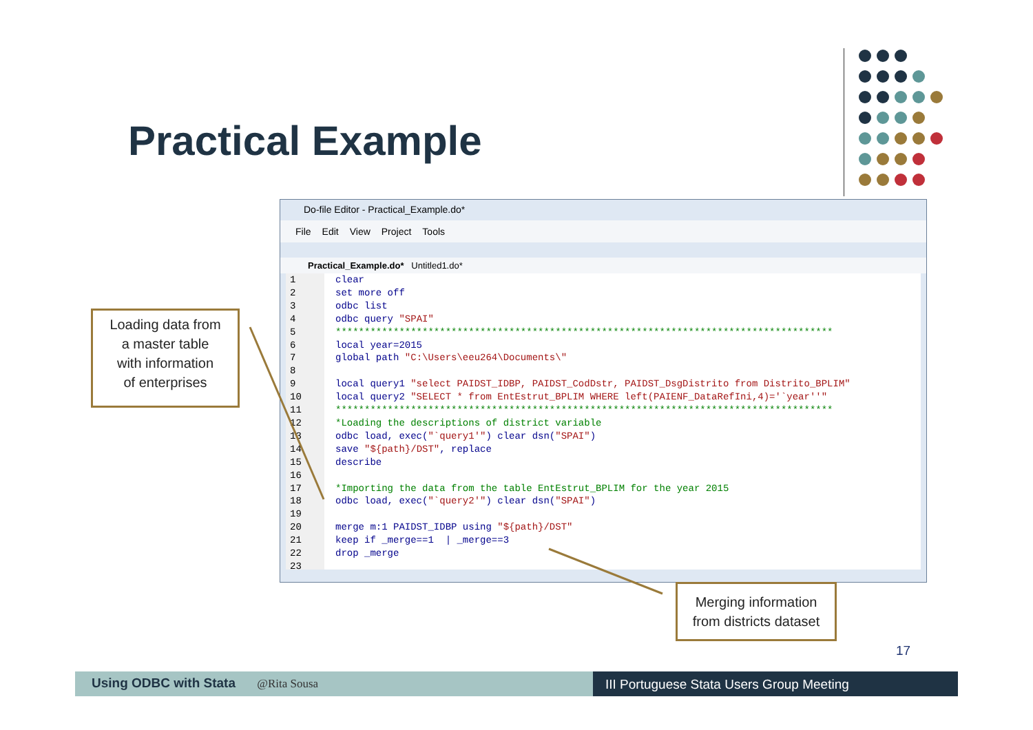Practical Example
Do-file Editor - Practical_Example.do*
File Edit View Project Tools
Practical_Example.do* Untitled1.do*
1
2
3
4
5
6
7
8
9
10
11
12
13
14
15
16
17
18
19
20
21
22
23
clear set more off odbc list odbc query "SPAI" ************************************************************************************** local year=2015 global path "C:\Users\eeu264\Documents\" local query1 "select PAIDST_IDBP, PAIDST_CodDstr, PAIDST_DsgDistrito from Distrito_BPLIM" local query2 "SELECT * from EntEstrut_BPLIM WHERE left(PAIENF_DataRefIni,4)='`year''" ************************************************************************************** *Loading the descriptions of district variable odbc load, exec("`query1'") clear dsn("SPAI") save "${path}/DST", replace describe *Importing the data from the table EntEstrut_BPLIM for the year 2015 odbc load, exec("`query2'") clear dsn("SPAI") merge m:1 PAIDST_IDBP using "${path}/DST" keep if _merge==1 | _merge==3 drop _merge
Loading data from
a master table
with information
of enterprises
Merging information
from districts dataset
17
Using ODBC with Stata @Rita Sousa III Portuguese Stata Users Group Meeting